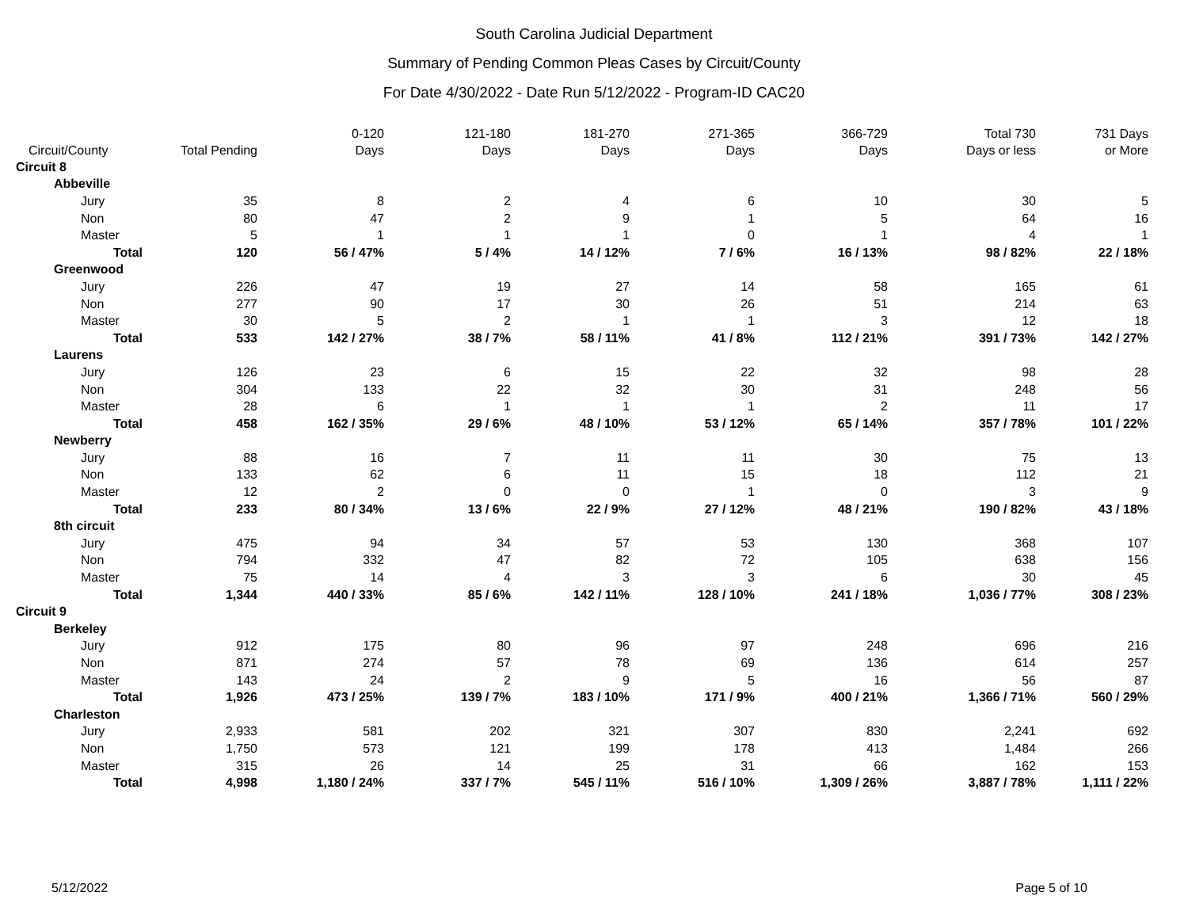South Carolina Judicial Department
Summary of Pending Common Pleas Cases by Circuit/County
For Date 4/30/2022 - Date Run 5/12/2022 - Program-ID CAC20
| Circuit/County | Total Pending | 0-120 Days | 121-180 Days | 181-270 Days | 271-365 Days | 366-729 Days | Total 730 Days or less | 731 Days or More |
| --- | --- | --- | --- | --- | --- | --- | --- | --- |
| Circuit 8 | | | | | | | | |
| Abbeville | | | | | | | | |
| Jury | 35 | 8 | 2 | 4 | 6 | 10 | 30 | 5 |
| Non | 80 | 47 | 2 | 9 | 1 | 5 | 64 | 16 |
| Master | 5 | 1 | 1 | 1 | 0 | 1 | 4 | 1 |
| Total | 120 | 56 / 47% | 5 / 4% | 14 / 12% | 7 / 6% | 16 / 13% | 98 / 82% | 22 / 18% |
| Greenwood | | | | | | | | |
| Jury | 226 | 47 | 19 | 27 | 14 | 58 | 165 | 61 |
| Non | 277 | 90 | 17 | 30 | 26 | 51 | 214 | 63 |
| Master | 30 | 5 | 2 | 1 | 1 | 3 | 12 | 18 |
| Total | 533 | 142 / 27% | 38 / 7% | 58 / 11% | 41 / 8% | 112 / 21% | 391 / 73% | 142 / 27% |
| Laurens | | | | | | | | |
| Jury | 126 | 23 | 6 | 15 | 22 | 32 | 98 | 28 |
| Non | 304 | 133 | 22 | 32 | 30 | 31 | 248 | 56 |
| Master | 28 | 6 | 1 | 1 | 1 | 2 | 11 | 17 |
| Total | 458 | 162 / 35% | 29 / 6% | 48 / 10% | 53 / 12% | 65 / 14% | 357 / 78% | 101 / 22% |
| Newberry | | | | | | | | |
| Jury | 88 | 16 | 7 | 11 | 11 | 30 | 75 | 13 |
| Non | 133 | 62 | 6 | 11 | 15 | 18 | 112 | 21 |
| Master | 12 | 2 | 0 | 0 | 1 | 0 | 3 | 9 |
| Total | 233 | 80 / 34% | 13 / 6% | 22 / 9% | 27 / 12% | 48 / 21% | 190 / 82% | 43 / 18% |
| 8th circuit | | | | | | | | |
| Jury | 475 | 94 | 34 | 57 | 53 | 130 | 368 | 107 |
| Non | 794 | 332 | 47 | 82 | 72 | 105 | 638 | 156 |
| Master | 75 | 14 | 4 | 3 | 3 | 6 | 30 | 45 |
| Total | 1,344 | 440 / 33% | 85 / 6% | 142 / 11% | 128 / 10% | 241 / 18% | 1,036 / 77% | 308 / 23% |
| Circuit 9 | | | | | | | | |
| Berkeley | | | | | | | | |
| Jury | 912 | 175 | 80 | 96 | 97 | 248 | 696 | 216 |
| Non | 871 | 274 | 57 | 78 | 69 | 136 | 614 | 257 |
| Master | 143 | 24 | 2 | 9 | 5 | 16 | 56 | 87 |
| Total | 1,926 | 473 / 25% | 139 / 7% | 183 / 10% | 171 / 9% | 400 / 21% | 1,366 / 71% | 560 / 29% |
| Charleston | | | | | | | | |
| Jury | 2,933 | 581 | 202 | 321 | 307 | 830 | 2,241 | 692 |
| Non | 1,750 | 573 | 121 | 199 | 178 | 413 | 1,484 | 266 |
| Master | 315 | 26 | 14 | 25 | 31 | 66 | 162 | 153 |
| Total | 4,998 | 1,180 / 24% | 337 / 7% | 545 / 11% | 516 / 10% | 1,309 / 26% | 3,887 / 78% | 1,111 / 22% |
5/12/2022 Page 5 of 10